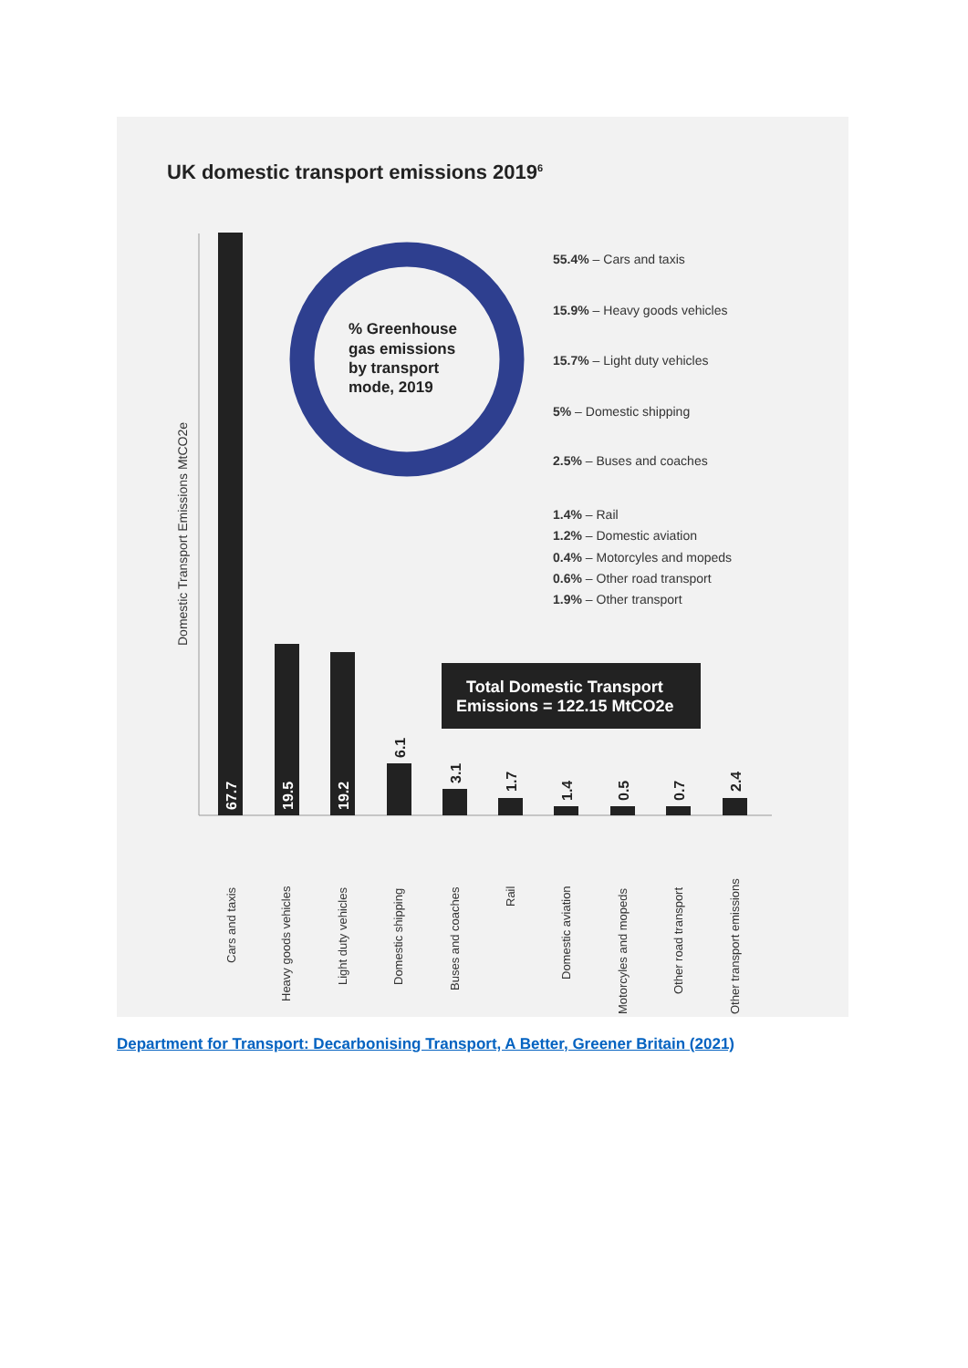UK domestic transport emissions 20196
Domestic Transport Emissions MtCO2e
67.7
19.5
19.2
6.1
3.1
1.7
1.4
0.5
0.7
2.4
% Greenhouse
gas emissions
by transport
mode, 2019
55.4% – Cars and taxis
15.9% – Heavy goods vehicles
15.7% – Light duty vehicles
5% – Domestic shipping
2.5% – Buses and coaches
1.4% – Rail
1.2% – Domestic aviation
0.4% – Motorcyles and mopeds
0.6% – Other road transport
1.9% – Other transport
Total Domestic Transport
Emissions = 122.15 MtCO2e
Cars and taxis
Heavy goods vehicles
Light duty vehicles
Domestic shipping
Buses and coaches
Rail
Domestic aviation
Motorcyles and mopeds
Other road transport
Other transport emissions
Department for Transport: Decarbonising Transport, A Better, Greener Britain (2021)